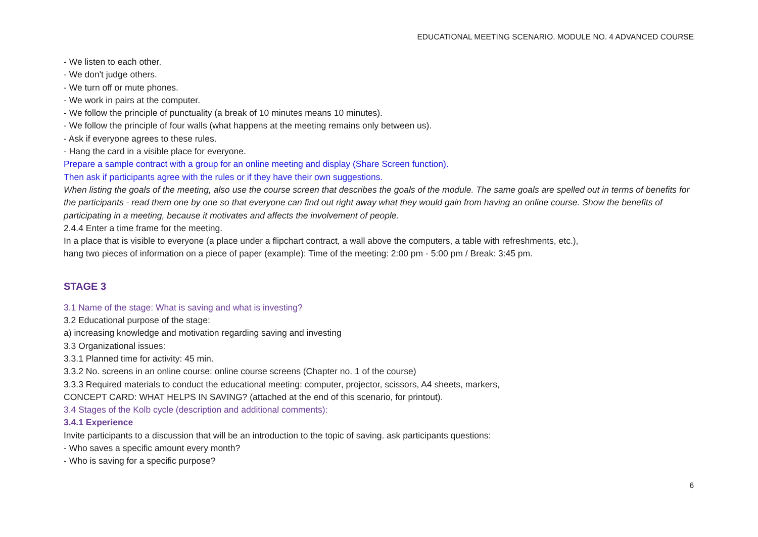EDUCATIONAL MEETING SCENARIO. MODULE NO. 4 ADVANCED COURSE
- We listen to each other.
- We don't judge others.
- We turn off or mute phones.
- We work in pairs at the computer.
- We follow the principle of punctuality (a break of 10 minutes means 10 minutes).
- We follow the principle of four walls (what happens at the meeting remains only between us).
- Ask if everyone agrees to these rules.
- Hang the card in a visible place for everyone.
Prepare a sample contract with a group for an online meeting and display (Share Screen function).
Then ask if participants agree with the rules or if they have their own suggestions.
When listing the goals of the meeting, also use the course screen that describes the goals of the module. The same goals are spelled out in terms of benefits for the participants - read them one by one so that everyone can find out right away what they would gain from having an online course. Show the benefits of participating in a meeting, because it motivates and affects the involvement of people.
2.4.4 Enter a time frame for the meeting.
In a place that is visible to everyone (a place under a flipchart contract, a wall above the computers, a table with refreshments, etc.),
hang two pieces of information on a piece of paper (example): Time of the meeting: 2:00 pm - 5:00 pm / Break: 3:45 pm.
STAGE 3
3.1 Name of the stage: What is saving and what is investing?
3.2 Educational purpose of the stage:
a) increasing knowledge and motivation regarding saving and investing
3.3 Organizational issues:
3.3.1 Planned time for activity: 45 min.
3.3.2 No. screens in an online course: online course screens (Chapter no. 1 of the course)
3.3.3 Required materials to conduct the educational meeting: computer, projector, scissors, A4 sheets, markers,
CONCEPT CARD: WHAT HELPS IN SAVING? (attached at the end of this scenario, for printout).
3.4 Stages of the Kolb cycle (description and additional comments):
3.4.1 Experience
Invite participants to a discussion that will be an introduction to the topic of saving. ask participants questions:
- Who saves a specific amount every month?
- Who is saving for a specific purpose?
6